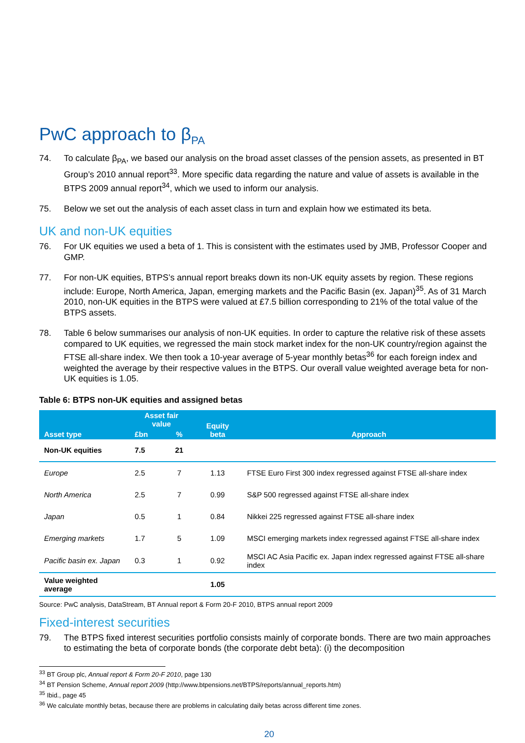PwC approach to β<sub>PA</sub>
74. To calculate β<sub>PA</sub>, we based our analysis on the broad asset classes of the pension assets, as presented in BT Group’s 2010 annual report<sup>33</sup>. More specific data regarding the nature and value of assets is available in the BTPS 2009 annual report<sup>34</sup>, which we used to inform our analysis.
75. Below we set out the analysis of each asset class in turn and explain how we estimated its beta.
UK and non-UK equities
76. For UK equities we used a beta of 1. This is consistent with the estimates used by JMB, Professor Cooper and GMP.
77. For non-UK equities, BTPS’s annual report breaks down its non-UK equity assets by region. These regions include: Europe, North America, Japan, emerging markets and the Pacific Basin (ex. Japan)<sup>35</sup>. As of 31 March 2010, non-UK equities in the BTPS were valued at £7.5 billion corresponding to 21% of the total value of the BTPS assets.
78. Table 6 below summarises our analysis of non-UK equities. In order to capture the relative risk of these assets compared to UK equities, we regressed the main stock market index for the non-UK country/region against the FTSE all-share index. We then took a 10-year average of 5-year monthly betas<sup>36</sup> for each foreign index and weighted the average by their respective values in the BTPS. Our overall value weighted average beta for non-UK equities is 1.05.
Table 6: BTPS non-UK equities and assigned betas
| Asset type | Asset fair value | | Equity beta | Approach |
| --- | --- | --- | --- | --- |
| | £bn | % | | |
| Non-UK equities | 7.5 | 21 | | |
| Europe | 2.5 | 7 | 1.13 | FTSE Euro First 300 index regressed against FTSE all-share index |
| North America | 2.5 | 7 | 0.99 | S&P 500 regressed against FTSE all-share index |
| Japan | 0.5 | 1 | 0.84 | Nikkei 225 regressed against FTSE all-share index |
| Emerging markets | 1.7 | 5 | 1.09 | MSCI emerging markets index regressed against FTSE all-share index |
| Pacific basin ex. Japan | 0.3 | 1 | 0.92 | MSCI AC Asia Pacific ex. Japan index regressed against FTSE all-share index |
| Value weighted average | | | 1.05 | |
Source: PwC analysis, DataStream, BT Annual report & Form 20-F 2010, BTPS annual report 2009
Fixed-interest securities
79. The BTPS fixed interest securities portfolio consists mainly of corporate bonds. There are two main approaches to estimating the beta of corporate bonds (the corporate debt beta): (i) the decomposition
<sup>33</sup> BT Group plc, Annual report & Form 20-F 2010, page 130
<sup>34</sup> BT Pension Scheme, Annual report 2009 (http://www.btpensions.net/BTPS/reports/annual_reports.htm)
<sup>35</sup> Ibid., page 45
<sup>36</sup> We calculate monthly betas, because there are problems in calculating daily betas across different time zones.
20